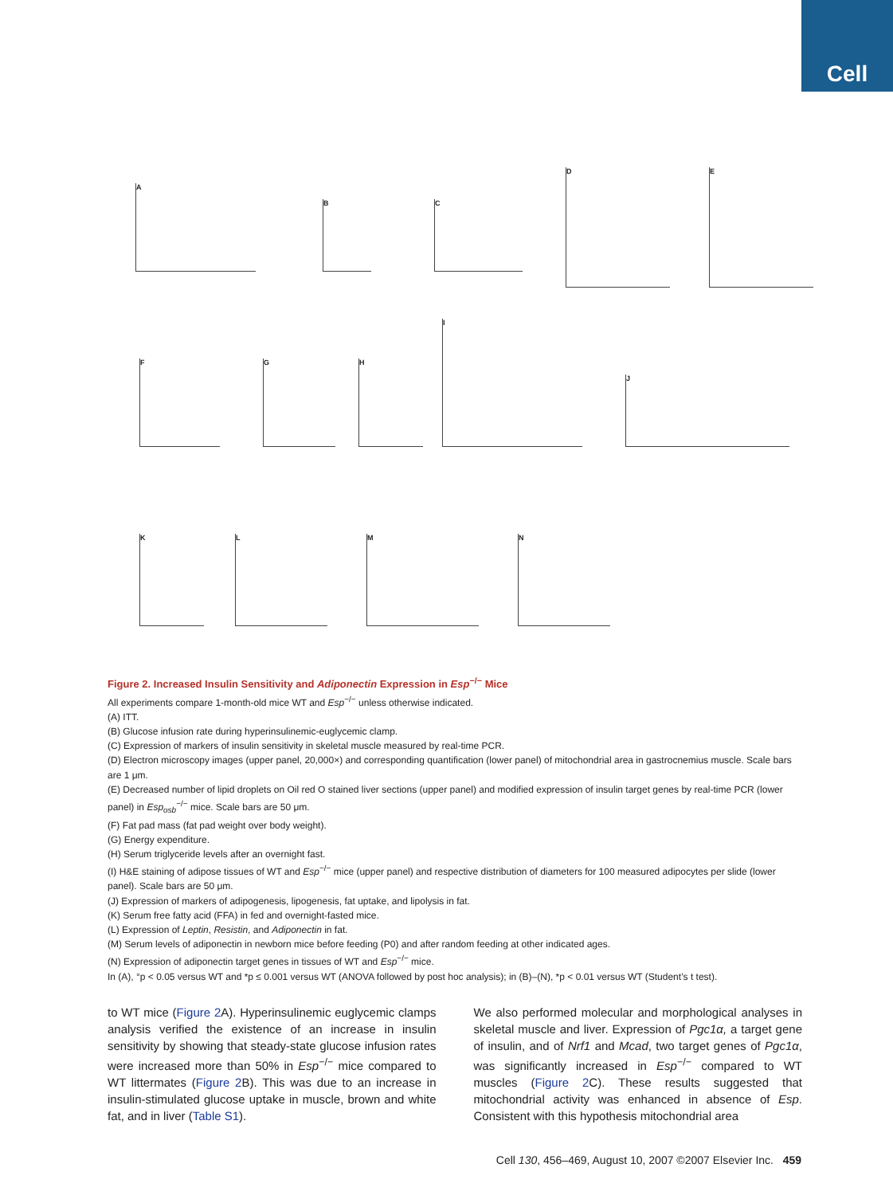Cell
A
B C
D E
F G H
I
J
K L M N
Figure 2. Increased Insulin Sensitivity and Adiponectin Expression in Esp<sup>−/−</sup> Mice
All experiments compare 1-month-old mice WT and Esp<sup>−/−</sup> unless otherwise indicated.
(A) ITT.
(B) Glucose infusion rate during hyperinsulinemic-euglycemic clamp.
(C) Expression of markers of insulin sensitivity in skeletal muscle measured by real-time PCR.
(D) Electron microscopy images (upper panel, 20,000×) and corresponding quantification (lower panel) of mitochondrial area in gastrocnemius muscle. Scale bars are 1 μm.
(E) Decreased number of lipid droplets on Oil red O stained liver sections (upper panel) and modified expression of insulin target genes by real-time PCR (lower panel) in Esp<sub>osb</sub><sup>−/−</sup> mice. Scale bars are 50 μm.
(F) Fat pad mass (fat pad weight over body weight).
(G) Energy expenditure.
(H) Serum triglyceride levels after an overnight fast.
(I) H&E staining of adipose tissues of WT and Esp<sup>−/−</sup> mice (upper panel) and respective distribution of diameters for 100 measured adipocytes per slide (lower panel). Scale bars are 50 μm.
(J) Expression of markers of adipogenesis, lipogenesis, fat uptake, and lipolysis in fat.
(K) Serum free fatty acid (FFA) in fed and overnight-fasted mice.
(L) Expression of Leptin, Resistin, and Adiponectin in fat.
(M) Serum levels of adiponectin in newborn mice before feeding (P0) and after random feeding at other indicated ages.
(N) Expression of adiponectin target genes in tissues of WT and Esp<sup>−/−</sup> mice.
In (A), °p < 0.05 versus WT and *p ≤ 0.001 versus WT (ANOVA followed by post hoc analysis); in (B)–(N), *p < 0.01 versus WT (Student’s t test).
to WT mice (Figure 2 A). Hyperinsulinemic euglycemic clamps analysis verified the existence of an increase in insulin sensitivity by showing that steady-state glucose infusion rates were increased more than 50% in Esp<sup>−/−</sup> mice compared to WT littermates (Figure 2 B). This was due to an increase in insulin-stimulated glucose uptake in muscle, brown and white fat, and in liver (Table S1).
We also performed molecular and morphological analyses in skeletal muscle and liver. Expression of Pgc1α, a target gene of insulin, and of Nrf1 and Mcad, two target genes of Pgc1α, was significantly increased in Esp<sup>−/−</sup> compared to WT muscles (Figure 2 C). These results suggested that mitochondrial activity was enhanced in absence of Esp. Consistent with this hypothesis mitochondrial area
Cell 130, 456–469, August 10, 2007 ©2007 Elsevier Inc. 459